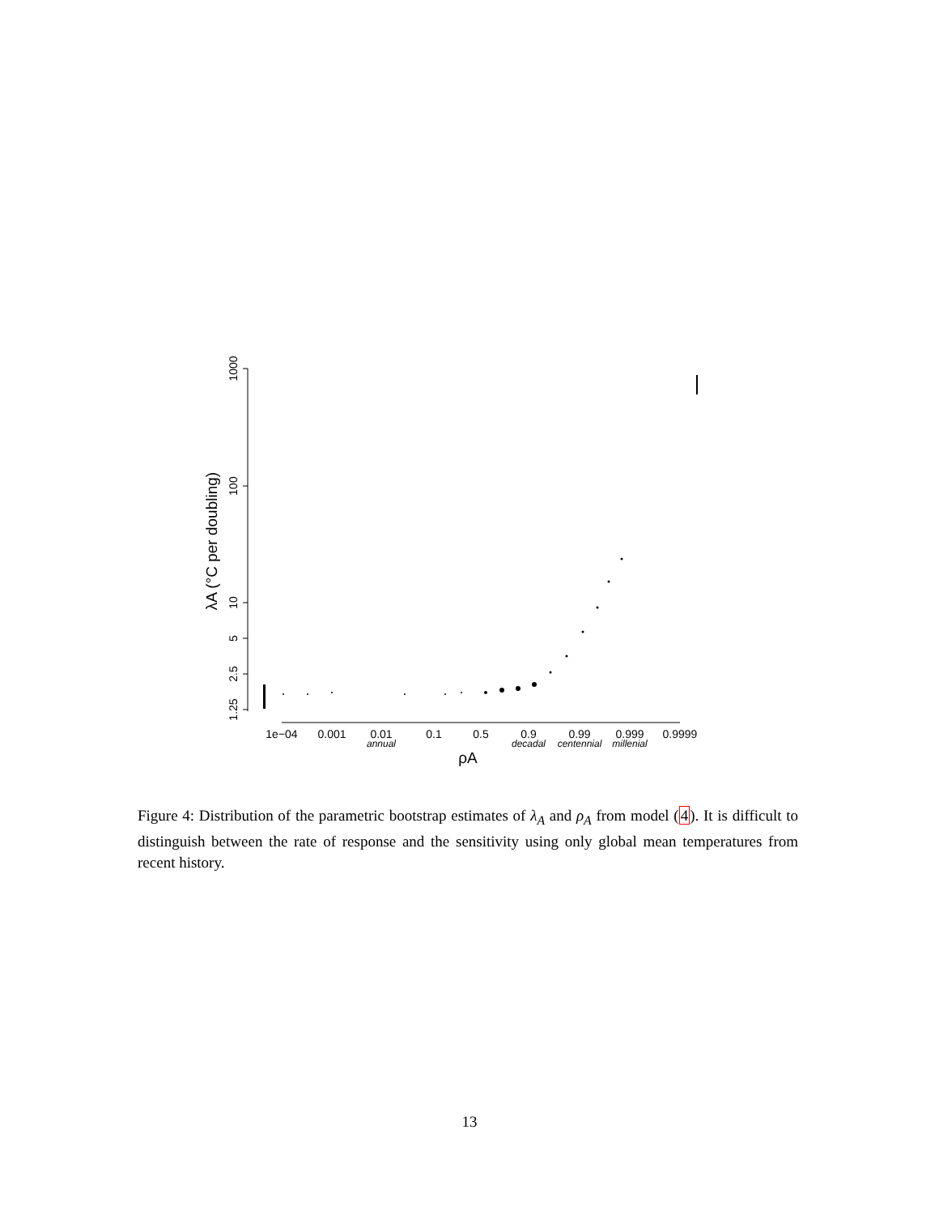1000
100
10
5
2.5
1.25
λA (°C per doubling)
1e−04
0.001
0.01
0.1
0.5
0.9
0.99
0.999
0.9999
annual
decadal
centennial
millenial
ρA
Figure 4: Distribution of the parametric bootstrap estimates of λ<sub>A</sub> and ρ<sub>A</sub> from model (4). It is difficult to distinguish between the rate of response and the sensitivity using only global mean temperatures from recent history.
13